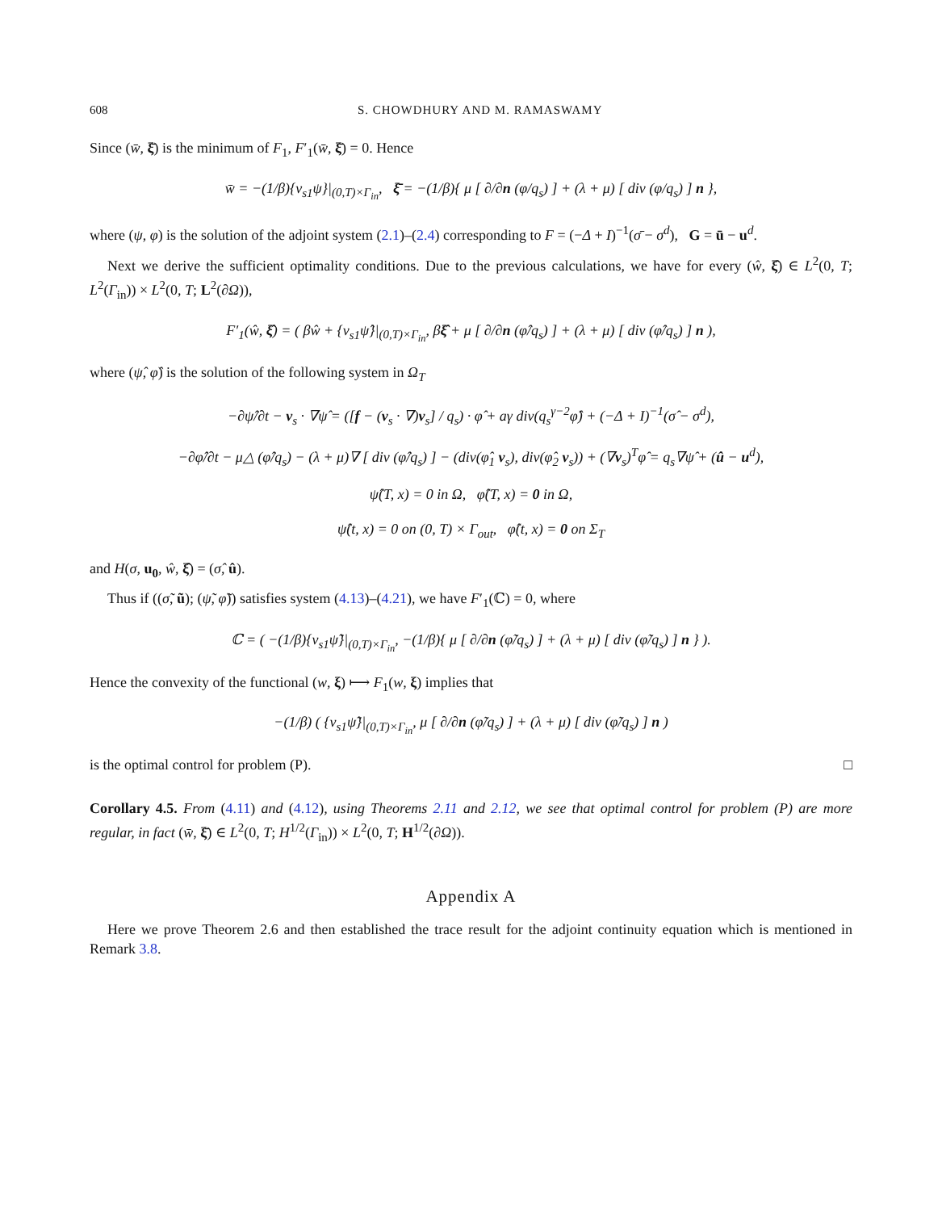608 S. CHOWDHURY AND M. RAMASWAMY
Since (w̄, ξ̄) is the minimum of F<sub>1</sub>, F′<sub>1</sub>(w̄, ξ̄) = 0. Hence
w̄ = −(1/β){v<sub>s1</sub>ψ}|<sub>(0,T)×Γ<sub>in</sub></sub>, ξ̄ = −(1/β){ μ [ ∂/∂n (φ/q<sub>s</sub>) ] + (λ + μ) [ div (φ/q<sub>s</sub>) ] n },
where (ψ, φ) is the solution of the adjoint system (2.1)–(2.4) corresponding to F = (−Δ + I)<sup>−1</sup>(σ̄ − σ<sup>d</sup>), G = ū − u<sup>d</sup>.
Next we derive the sufficient optimality conditions. Due to the previous calculations, we have for every (ŵ, ξ̂) ∈ L<sup>2</sup>(0, T; L<sup>2</sup>(Γ<sub>in</sub>)) × L<sup>2</sup>(0, T; L<sup>2</sup>(∂Ω)),
F′<sub>1</sub>(ŵ, ξ̂) = ( βŵ + {v<sub>s1</sub>ψ̂}|<sub>(0,T)×Γ<sub>in</sub></sub>, βξ̂ + μ [ ∂/∂n (φ̂/q<sub>s</sub>) ] + (λ + μ) [ div (φ̂/q<sub>s</sub>) ] n ),
where (ψ̂, φ̂) is the solution of the following system in Ω<sub>T</sub>
−∂ψ̂/∂t − v<sub>s</sub> · ∇ψ̂ = ([f − (v<sub>s</sub> · ∇)v<sub>s</sub>] / q<sub>s</sub>) · φ̂ + aγ div(q<sub>s</sub><sup>γ−2</sup>φ̂) + (−Δ + I)<sup>−1</sup>(σ̂ − σ<sup>d</sup>),
−∂φ̂/∂t − μ△ (φ̂/q<sub>s</sub>) − (λ + μ)∇ [ div (φ̂/q<sub>s</sub>) ] − (div(φ̂<sub>1</sub> v<sub>s</sub>), div(φ̂<sub>2</sub> v<sub>s</sub>)) + (∇v<sub>s</sub>)<sup>T</sup>φ̂ = q<sub>s</sub>∇ψ̂ + (û − u<sup>d</sup>),
ψ̂(T, x) = 0 in Ω, φ̂(T, x) = 0 in Ω,
ψ̂(t, x) = 0 on (0, T) × Γ<sub>out</sub>, φ̂(t, x) = 0 on Σ<sub>T</sub>
and H(σ, u<sub>0</sub>, ŵ, ξ̂) = (σ̂, û).
Thus if ((σ̃, ũ); (ψ̃, φ̃)) satisfies system (4.13)–(4.21), we have F′<sub>1</sub>(ℂ) = 0, where
ℂ = ( −(1/β){v<sub>s1</sub>ψ̃}|<sub>(0,T)×Γ<sub>in</sub></sub>, −(1/β){ μ [ ∂/∂n (φ̃/q<sub>s</sub>) ] + (λ + μ) [ div (φ̃/q<sub>s</sub>) ] n } ).
Hence the convexity of the functional (w, ξ) ⟼ F<sub>1</sub>(w, ξ) implies that
−(1/β) ( {v<sub>s1</sub>ψ̃}|<sub>(0,T)×Γ<sub>in</sub></sub>, μ [ ∂/∂n (φ̃/q<sub>s</sub>) ] + (λ + μ) [ div (φ̃/q<sub>s</sub>) ] n )
is the optimal control for problem (P). □
Corollary 4.5. From (4.11) and (4.12), using Theorems 2.11 and 2.12, we see that optimal control for problem (P) are more regular, in fact (w̄, ξ̄) ∈ L<sup>2</sup>(0, T; H<sup>1/2</sup>(Γ<sub>in</sub>)) × L<sup>2</sup>(0, T; H<sup>1/2</sup>(∂Ω)).
Appendix A
Here we prove Theorem 2.6 and then established the trace result for the adjoint continuity equation which is mentioned in Remark 3.8.